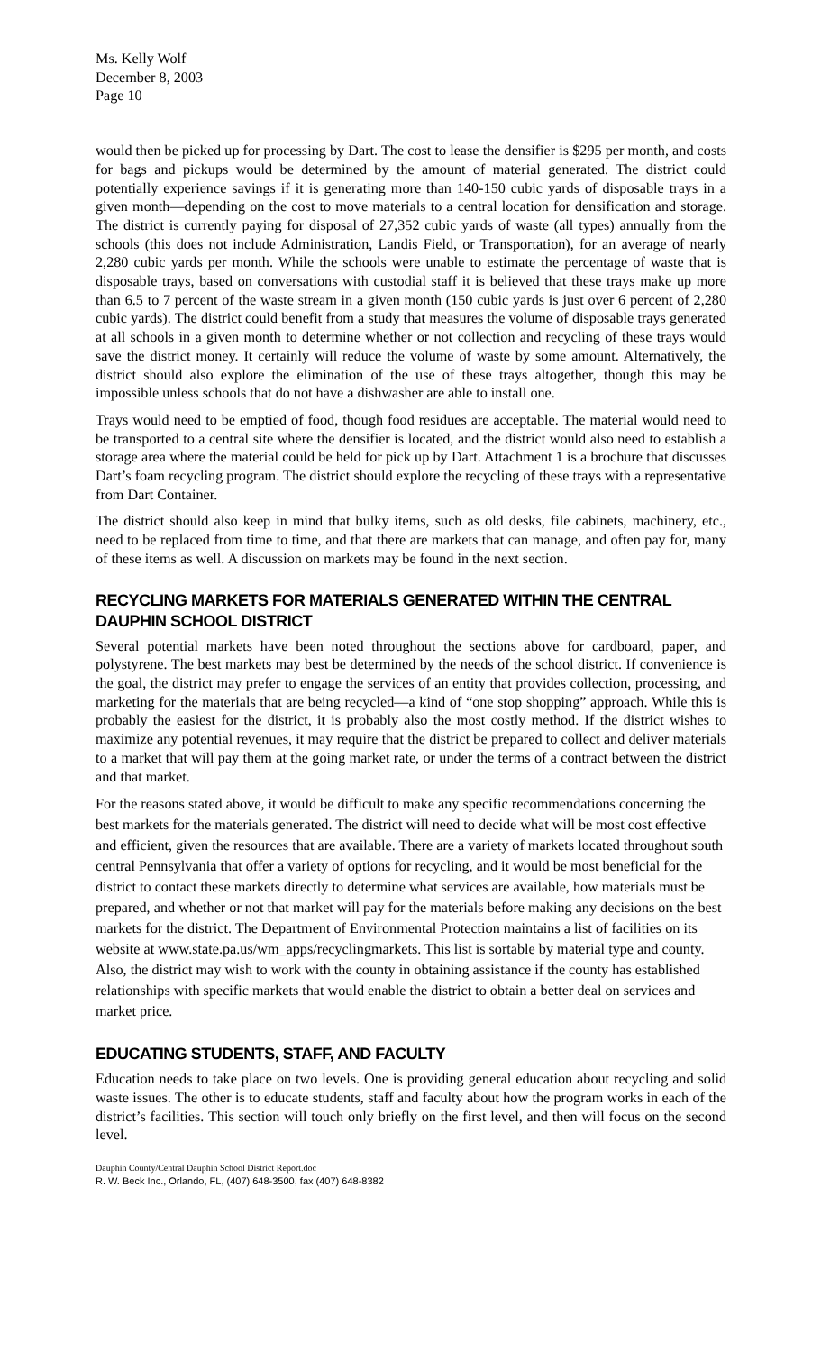Ms. Kelly Wolf
December 8, 2003
Page 10
would then be picked up for processing by Dart. The cost to lease the densifier is $295 per month, and costs for bags and pickups would be determined by the amount of material generated. The district could potentially experience savings if it is generating more than 140-150 cubic yards of disposable trays in a given month—depending on the cost to move materials to a central location for densification and storage. The district is currently paying for disposal of 27,352 cubic yards of waste (all types) annually from the schools (this does not include Administration, Landis Field, or Transportation), for an average of nearly 2,280 cubic yards per month. While the schools were unable to estimate the percentage of waste that is disposable trays, based on conversations with custodial staff it is believed that these trays make up more than 6.5 to 7 percent of the waste stream in a given month (150 cubic yards is just over 6 percent of 2,280 cubic yards). The district could benefit from a study that measures the volume of disposable trays generated at all schools in a given month to determine whether or not collection and recycling of these trays would save the district money. It certainly will reduce the volume of waste by some amount. Alternatively, the district should also explore the elimination of the use of these trays altogether, though this may be impossible unless schools that do not have a dishwasher are able to install one.
Trays would need to be emptied of food, though food residues are acceptable. The material would need to be transported to a central site where the densifier is located, and the district would also need to establish a storage area where the material could be held for pick up by Dart. Attachment 1 is a brochure that discusses Dart’s foam recycling program. The district should explore the recycling of these trays with a representative from Dart Container.
The district should also keep in mind that bulky items, such as old desks, file cabinets, machinery, etc., need to be replaced from time to time, and that there are markets that can manage, and often pay for, many of these items as well. A discussion on markets may be found in the next section.
RECYCLING MARKETS FOR MATERIALS GENERATED WITHIN THE CENTRAL DAUPHIN SCHOOL DISTRICT
Several potential markets have been noted throughout the sections above for cardboard, paper, and polystyrene. The best markets may best be determined by the needs of the school district. If convenience is the goal, the district may prefer to engage the services of an entity that provides collection, processing, and marketing for the materials that are being recycled—a kind of “one stop shopping” approach. While this is probably the easiest for the district, it is probably also the most costly method. If the district wishes to maximize any potential revenues, it may require that the district be prepared to collect and deliver materials to a market that will pay them at the going market rate, or under the terms of a contract between the district and that market.
For the reasons stated above, it would be difficult to make any specific recommendations concerning the best markets for the materials generated. The district will need to decide what will be most cost effective and efficient, given the resources that are available. There are a variety of markets located throughout south central Pennsylvania that offer a variety of options for recycling, and it would be most beneficial for the district to contact these markets directly to determine what services are available, how materials must be prepared, and whether or not that market will pay for the materials before making any decisions on the best markets for the district. The Department of Environmental Protection maintains a list of facilities on its website at www.state.pa.us/wm_apps/recyclingmarkets. This list is sortable by material type and county. Also, the district may wish to work with the county in obtaining assistance if the county has established relationships with specific markets that would enable the district to obtain a better deal on services and market price.
EDUCATING STUDENTS, STAFF, AND FACULTY
Education needs to take place on two levels. One is providing general education about recycling and solid waste issues. The other is to educate students, staff and faculty about how the program works in each of the district’s facilities. This section will touch only briefly on the first level, and then will focus on the second level.
Dauphin County/Central Dauphin School District Report.doc
R. W. Beck Inc., Orlando, FL, (407) 648-3500, fax (407) 648-8382